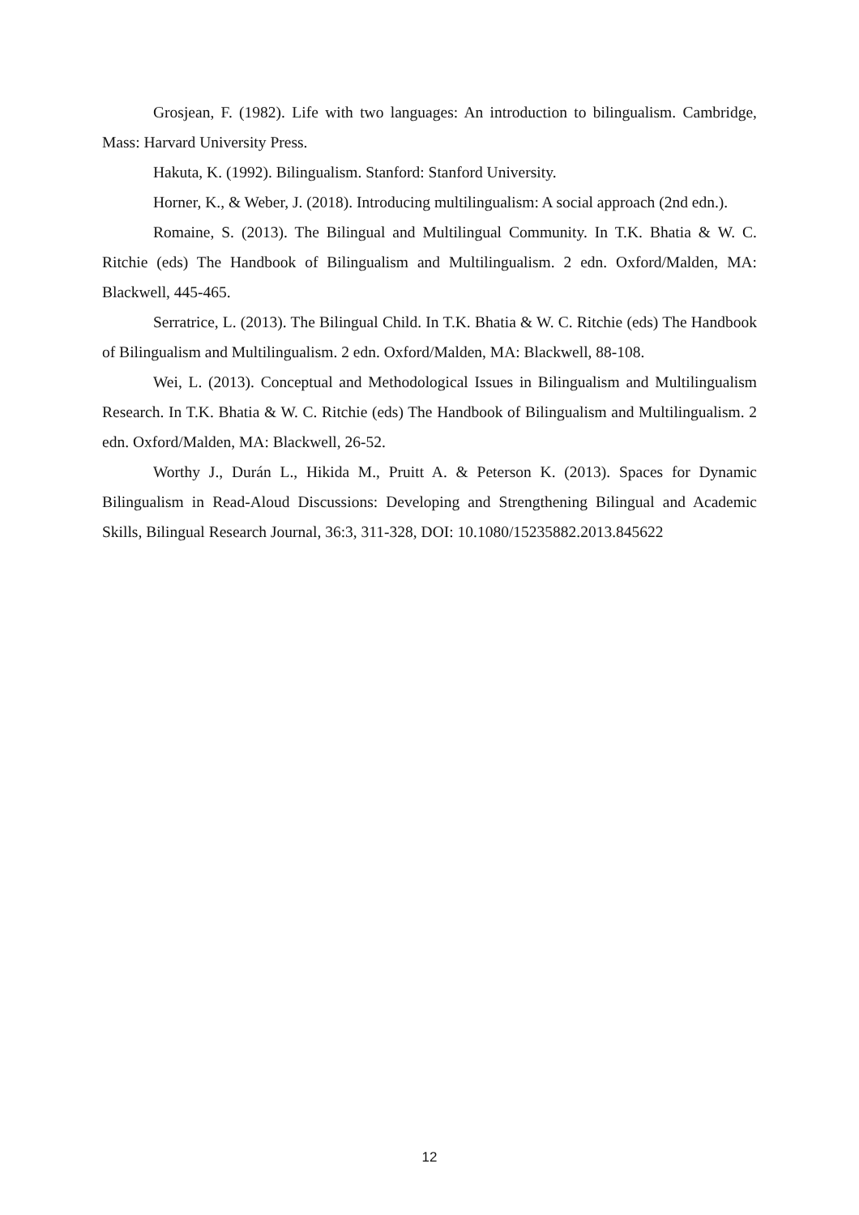Grosjean, F. (1982). Life with two languages: An introduction to bilingualism. Cambridge, Mass: Harvard University Press.
Hakuta, K. (1992). Bilingualism. Stanford: Stanford University.
Horner, K., & Weber, J. (2018). Introducing multilingualism: A social approach (2nd edn.).
Romaine, S. (2013). The Bilingual and Multilingual Community. In T.K. Bhatia & W. C. Ritchie (eds) The Handbook of Bilingualism and Multilingualism. 2 edn. Oxford/Malden, MA: Blackwell, 445-465.
Serratrice, L. (2013). The Bilingual Child. In T.K. Bhatia & W. C. Ritchie (eds) The Handbook of Bilingualism and Multilingualism. 2 edn. Oxford/Malden, MA: Blackwell, 88-108.
Wei, L. (2013). Conceptual and Methodological Issues in Bilingualism and Multilingualism Research. In T.K. Bhatia & W. C. Ritchie (eds) The Handbook of Bilingualism and Multilingualism. 2 edn. Oxford/Malden, MA: Blackwell, 26-52.
Worthy J., Durán L., Hikida M., Pruitt A. & Peterson K. (2013). Spaces for Dynamic Bilingualism in Read-Aloud Discussions: Developing and Strengthening Bilingual and Academic Skills, Bilingual Research Journal, 36:3, 311-328, DOI: 10.1080/15235882.2013.845622
12